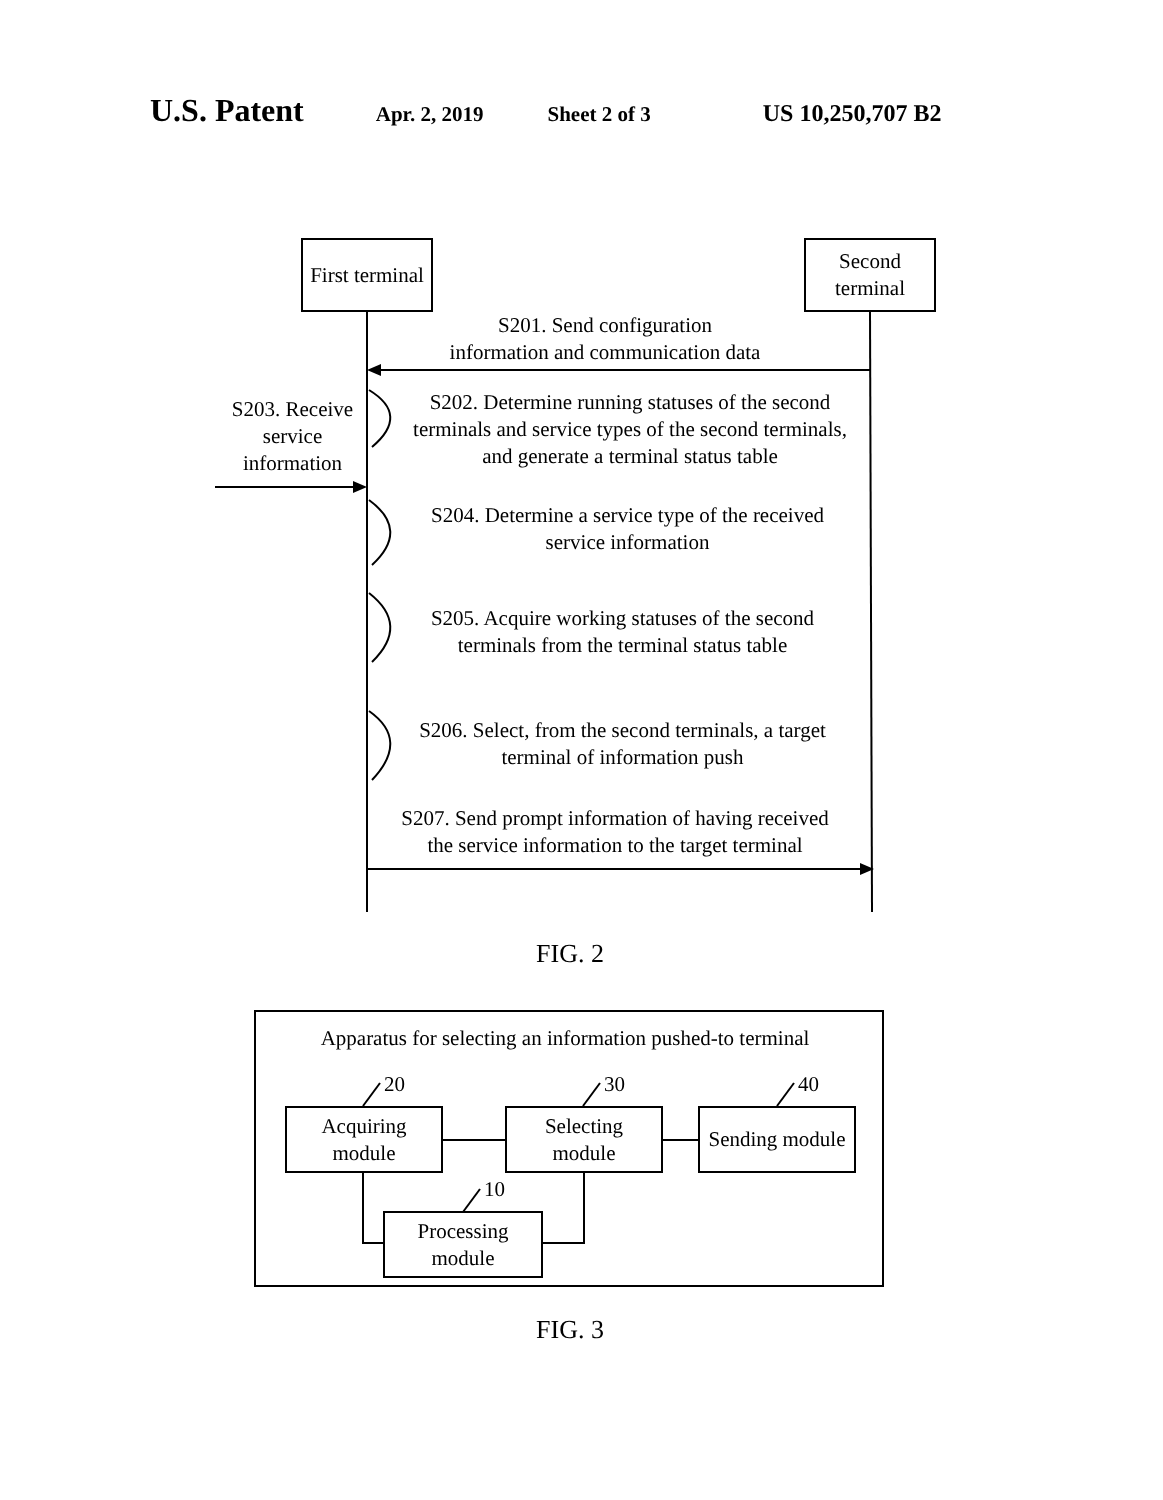U.S. Patent Apr. 2, 2019 Sheet 2 of 3 US 10,250,707 B2
First terminal
Second
terminal
S201. Send configuration
information and communication data
S203. Receive
service
information
S202. Determine running statuses of the second terminals and service types of the second terminals, and generate a terminal status table
S204. Determine a service type of the received
service information
S205. Acquire working statuses of the second
terminals from the terminal status table
S206. Select, from the second terminals, a target
terminal of information push
S207. Send prompt information of having received
the service information to the target terminal
FIG. 2
Apparatus for selecting an information pushed-to terminal
20 30 40
10
Acquiring
module
Selecting
module
Sending module
Processing
module
FIG. 3